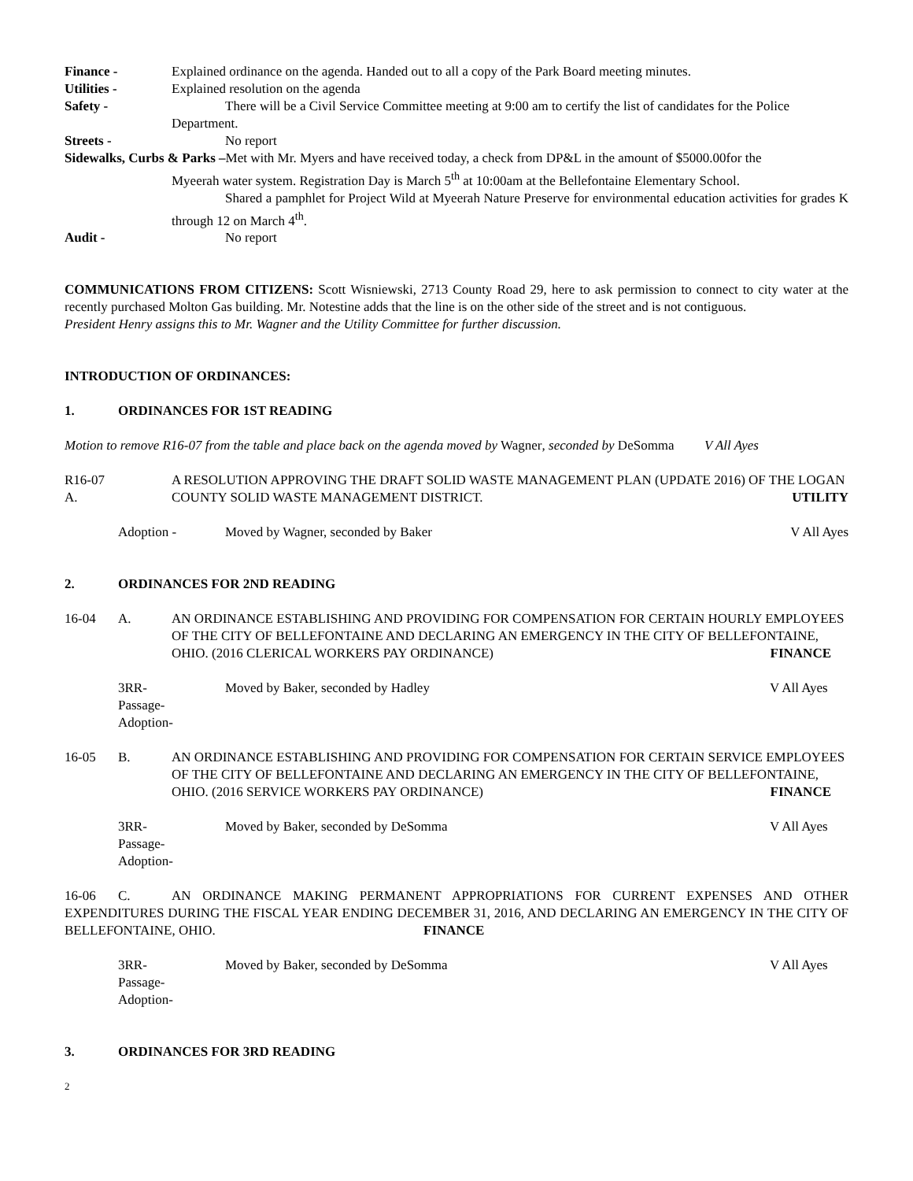Finance - Explained ordinance on the agenda. Handed out to all a copy of the Park Board meeting minutes.
Utilities - Explained resolution on the agenda
Safety - There will be a Civil Service Committee meeting at 9:00 am to certify the list of candidates for the Police
Department.
Streets - No report
Sidewalks, Curbs & Parks –Met with Mr. Myers and have received today, a check from DP&L in the amount of $5000.00for the
Myeerah water system. Registration Day is March 5<sup>th</sup> at 10:00am at the Bellefontaine Elementary School.
Shared a pamphlet for Project Wild at Myeerah Nature Preserve for environmental education activities for grades K through 12 on March 4<sup>th</sup>.
Audit - No report
COMMUNICATIONS FROM CITIZENS: Scott Wisniewski, 2713 County Road 29, here to ask permission to connect to city water at the recently purchased Molton Gas building. Mr. Notestine adds that the line is on the other side of the street and is not contiguous.
President Henry assigns this to Mr. Wagner and the Utility Committee for further discussion.
INTRODUCTION OF ORDINANCES:
1. ORDINANCES FOR 1ST READING
Motion to remove R16-07 from the table and place back on the agenda moved by Wagner, seconded by DeSomma V All Ayes
R16-07 A. A RESOLUTION APPROVING THE DRAFT SOLID WASTE MANAGEMENT PLAN (UPDATE 2016) OF THE LOGAN COUNTY SOLID WASTE MANAGEMENT DISTRICT. UTILITY
Adoption - Moved by Wagner, seconded by Baker V All Ayes
2. ORDINANCES FOR 2ND READING
16-04 A. AN ORDINANCE ESTABLISHING AND PROVIDING FOR COMPENSATION FOR CERTAIN HOURLY EMPLOYEES OF THE CITY OF BELLEFONTAINE AND DECLARING AN EMERGENCY IN THE CITY OF BELLEFONTAINE, OHIO. (2016 CLERICAL WORKERS PAY ORDINANCE) FINANCE
3RR-
Passage-
Adoption- Moved by Baker, seconded by Hadley V All Ayes
16-05 B. AN ORDINANCE ESTABLISHING AND PROVIDING FOR COMPENSATION FOR CERTAIN SERVICE EMPLOYEES OF THE CITY OF BELLEFONTAINE AND DECLARING AN EMERGENCY IN THE CITY OF BELLEFONTAINE, OHIO. (2016 SERVICE WORKERS PAY ORDINANCE) FINANCE
3RR-
Passage-
Adoption- Moved by Baker, seconded by DeSomma V All Ayes
16-06 C. AN ORDINANCE MAKING PERMANENT APPROPRIATIONS FOR CURRENT EXPENSES AND OTHER EXPENDITURES DURING THE FISCAL YEAR ENDING DECEMBER 31, 2016, AND DECLARING AN EMERGENCY IN THE CITY OF BELLEFONTAINE, OHIO. FINANCE
3RR-
Passage-
Adoption- Moved by Baker, seconded by DeSomma V All Ayes
3. ORDINANCES FOR 3RD READING
2